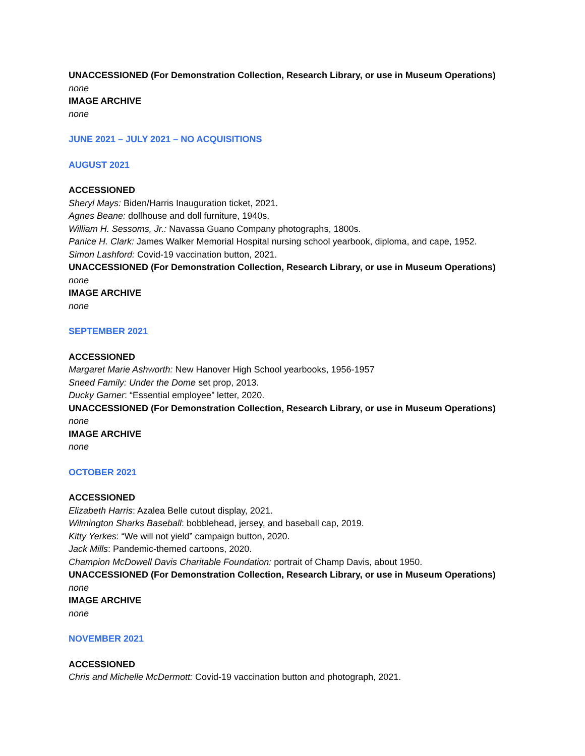UNACCESSIONED (For Demonstration Collection, Research Library, or use in Museum Operations)
none
IMAGE ARCHIVE
none
JUNE 2021 – JULY 2021 – NO ACQUISITIONS
AUGUST 2021
ACCESSIONED
Sheryl Mays: Biden/Harris Inauguration ticket, 2021.
Agnes Beane: dollhouse and doll furniture, 1940s.
William H. Sessoms, Jr.: Navassa Guano Company photographs, 1800s.
Panice H. Clark: James Walker Memorial Hospital nursing school yearbook, diploma, and cape, 1952.
Simon Lashford: Covid-19 vaccination button, 2021.
UNACCESSIONED (For Demonstration Collection, Research Library, or use in Museum Operations)
none
IMAGE ARCHIVE
none
SEPTEMBER 2021
ACCESSIONED
Margaret Marie Ashworth: New Hanover High School yearbooks, 1956-1957
Sneed Family: Under the Dome set prop, 2013.
Ducky Garner: “Essential employee” letter, 2020.
UNACCESSIONED (For Demonstration Collection, Research Library, or use in Museum Operations)
none
IMAGE ARCHIVE
none
OCTOBER 2021
ACCESSIONED
Elizabeth Harris: Azalea Belle cutout display, 2021.
Wilmington Sharks Baseball: bobblehead, jersey, and baseball cap, 2019.
Kitty Yerkes: “We will not yield” campaign button, 2020.
Jack Mills: Pandemic-themed cartoons, 2020.
Champion McDowell Davis Charitable Foundation: portrait of Champ Davis, about 1950.
UNACCESSIONED (For Demonstration Collection, Research Library, or use in Museum Operations)
none
IMAGE ARCHIVE
none
NOVEMBER 2021
ACCESSIONED
Chris and Michelle McDermott: Covid-19 vaccination button and photograph, 2021.